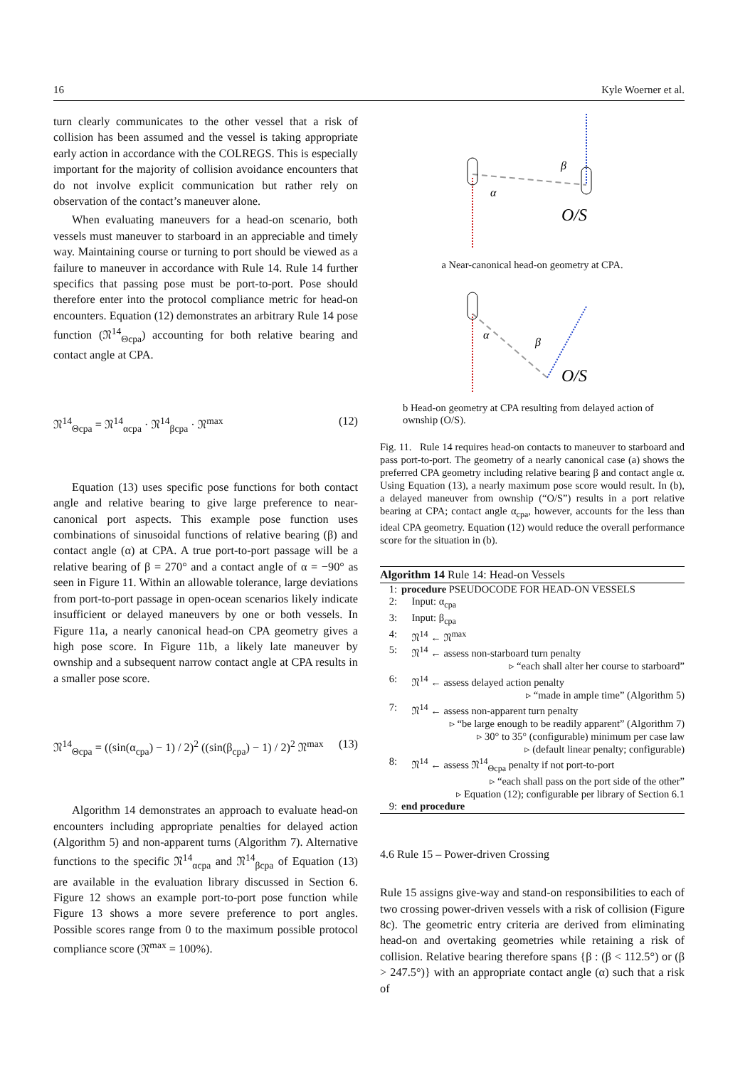16 Kyle Woerner et al.
turn clearly communicates to the other vessel that a risk of collision has been assumed and the vessel is taking appropriate early action in accordance with the COLREGS. This is especially important for the majority of collision avoidance encounters that do not involve explicit communication but rather rely on observation of the contact’s maneuver alone.
When evaluating maneuvers for a head-on scenario, both vessels must maneuver to starboard in an appreciable and timely way. Maintaining course or turning to port should be viewed as a failure to maneuver in accordance with Rule 14. Rule 14 further specifics that passing pose must be port-to-port. Pose should therefore enter into the protocol compliance metric for head-on encounters. Equation (12) demonstrates an arbitrary Rule 14 pose function (𝔑<sup>14</sup><sub>Θcpa</sub>) accounting for both relative bearing and contact angle at CPA.
𝔑<sup>14</sup><sub>Θcpa</sub> = 𝔑<sup>14</sup><sub>αcpa</sub> · 𝔑<sup>14</sup><sub>βcpa</sub> · 𝔑<sup>max</sup> (12)
Equation (13) uses specific pose functions for both contact angle and relative bearing to give large preference to near-canonical port aspects. This example pose function uses combinations of sinusoidal functions of relative bearing (β) and contact angle (α) at CPA. A true port-to-port passage will be a relative bearing of β = 270° and a contact angle of α = −90° as seen in Figure 11. Within an allowable tolerance, large deviations from port-to-port passage in open-ocean scenarios likely indicate insufficient or delayed maneuvers by one or both vessels. In Figure 11a, a nearly canonical head-on CPA geometry gives a high pose score. In Figure 11b, a likely late maneuver by ownship and a subsequent narrow contact angle at CPA results in a smaller pose score.
𝔑<sup>14</sup><sub>Θcpa</sub> = ((sin(α<sub>cpa</sub>) − 1) / 2)<sup>2</sup> ((sin(β<sub>cpa</sub>) − 1) / 2)<sup>2</sup> 𝔑<sup>max</sup> (13)
Algorithm 14 demonstrates an approach to evaluate head-on encounters including appropriate penalties for delayed action (Algorithm 5) and non-apparent turns (Algorithm 7). Alternative functions to the specific 𝔑<sup>14</sup><sub>αcpa</sub> and 𝔑<sup>14</sup><sub>βcpa</sub> of Equation (13) are available in the evaluation library discussed in Section 6. Figure 12 shows an example port-to-port pose function while Figure 13 shows a more severe preference to port angles. Possible scores range from 0 to the maximum possible protocol compliance score (𝔑<sup>max</sup> = 100%).
α
β
O/S
a Near-canonical head-on geometry at CPA.
α
β
O/S
b Head-on geometry at CPA resulting from delayed action of ownship (O/S).
Fig. 11. Rule 14 requires head-on contacts to maneuver to starboard and pass port-to-port. The geometry of a nearly canonical case (a) shows the preferred CPA geometry including relative bearing β and contact angle α. Using Equation (13), a nearly maximum pose score would result. In (b), a delayed maneuver from ownship (“O/S”) results in a port relative bearing at CPA; contact angle α<sub>cpa</sub>, however, accounts for the less than ideal CPA geometry. Equation (12) would reduce the overall performance score for the situation in (b).
Algorithm 14 Rule 14: Head-on Vessels
1: procedure PSEUDOCODE FOR HEAD-ON VESSELS
2: Input: α<sub>cpa</sub>
3: Input: β<sub>cpa</sub>
4: 𝔑<sup>14</sup> ← 𝔑<sup>max</sup>
5: 𝔑<sup>14</sup> ← assess non-starboard turn penalty
▹ “each shall alter her course to starboard”
6: 𝔑<sup>14</sup> ← assess delayed action penalty
▹ “made in ample time” (Algorithm 5)
7: 𝔑<sup>14</sup> ← assess non-apparent turn penalty
▹ “be large enough to be readily apparent” (Algorithm 7)
▹ 30° to 35° (configurable) minimum per case law
▹ (default linear penalty; configurable)
8: 𝔑<sup>14</sup> ← assess 𝔑<sup>14</sup><sub>Θcpa</sub> penalty if not port-to-port
▹ “each shall pass on the port side of the other”
▹ Equation (12); configurable per library of Section 6.1
9: end procedure
4.6 Rule 15 – Power-driven Crossing
Rule 15 assigns give-way and stand-on responsibilities to each of two crossing power-driven vessels with a risk of collision (Figure 8c). The geometric entry criteria are derived from eliminating head-on and overtaking geometries while retaining a risk of collision. Relative bearing therefore spans {β : (β < 112.5°) or (β > 247.5°)} with an appropriate contact angle (α) such that a risk of